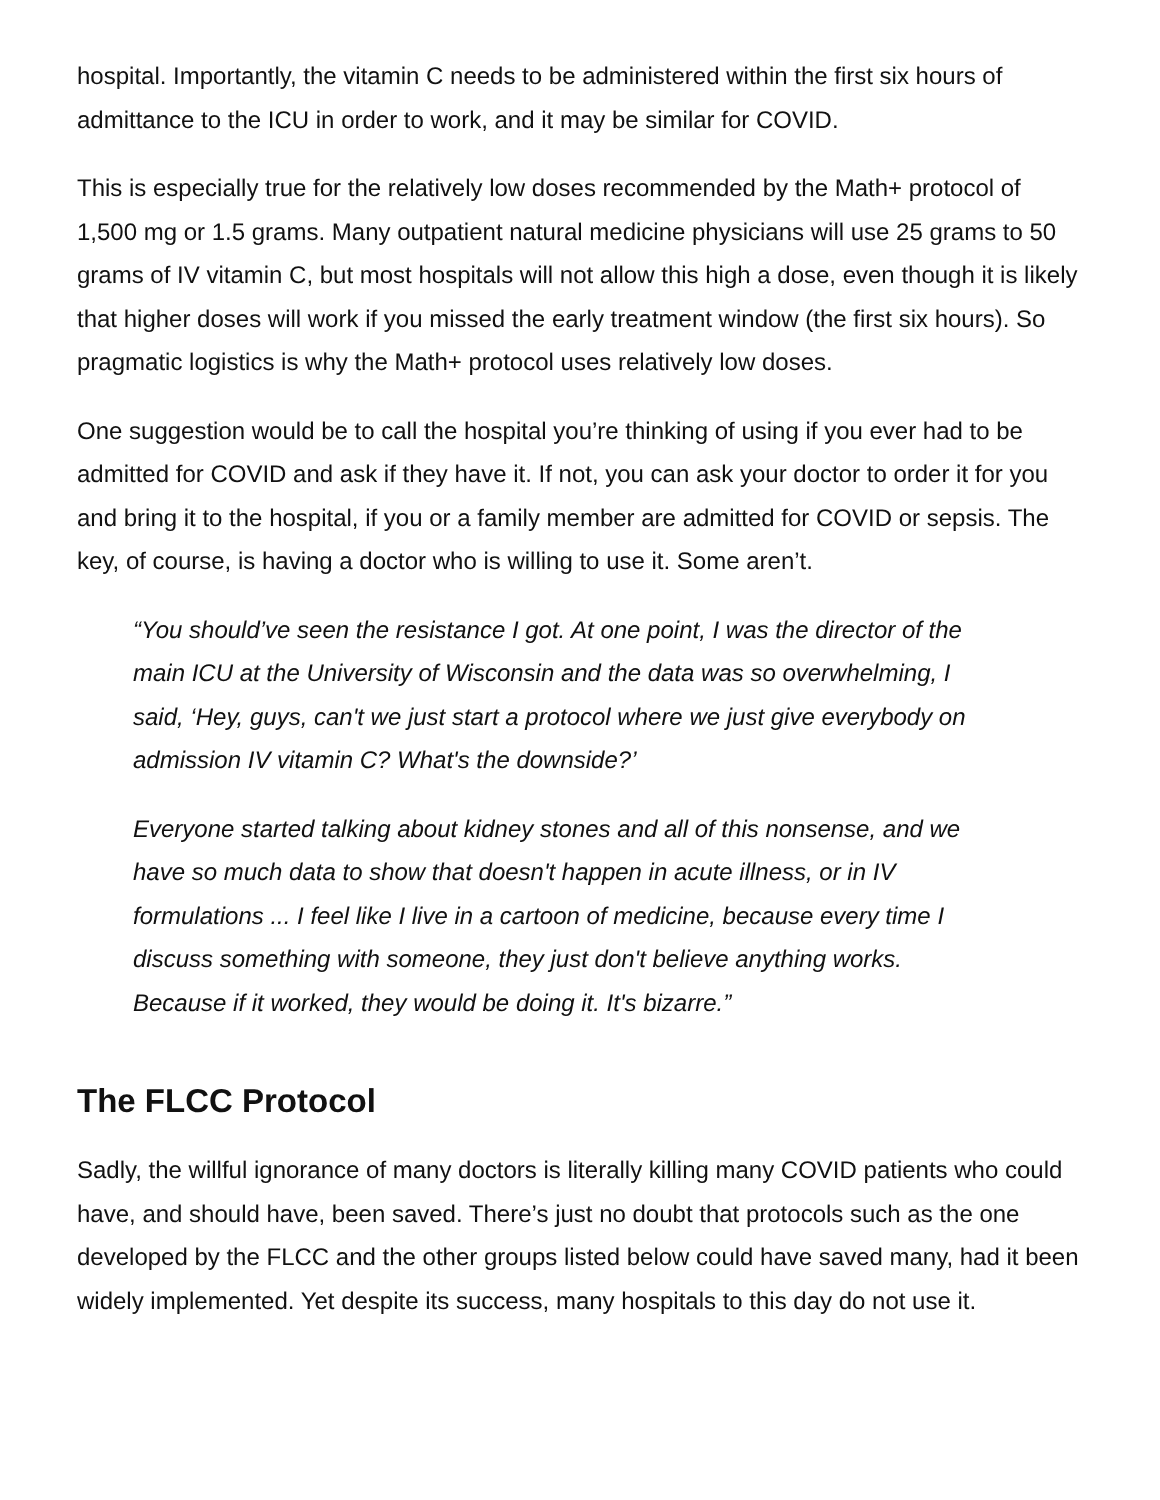hospital. Importantly, the vitamin C needs to be administered within the first six hours of admittance to the ICU in order to work, and it may be similar for COVID.
This is especially true for the relatively low doses recommended by the Math+ protocol of 1,500 mg or 1.5 grams. Many outpatient natural medicine physicians will use 25 grams to 50 grams of IV vitamin C, but most hospitals will not allow this high a dose, even though it is likely that higher doses will work if you missed the early treatment window (the first six hours). So pragmatic logistics is why the Math+ protocol uses relatively low doses.
One suggestion would be to call the hospital you’re thinking of using if you ever had to be admitted for COVID and ask if they have it. If not, you can ask your doctor to order it for you and bring it to the hospital, if you or a family member are admitted for COVID or sepsis. The key, of course, is having a doctor who is willing to use it. Some aren’t.
“You should’ve seen the resistance I got. At one point, I was the director of the main ICU at the University of Wisconsin and the data was so overwhelming, I said, ‘Hey, guys, can't we just start a protocol where we just give everybody on admission IV vitamin C? What's the downside?’
Everyone started talking about kidney stones and all of this nonsense, and we have so much data to show that doesn't happen in acute illness, or in IV formulations ... I feel like I live in a cartoon of medicine, because every time I discuss something with someone, they just don't believe anything works. Because if it worked, they would be doing it. It's bizarre.”
The FLCC Protocol
Sadly, the willful ignorance of many doctors is literally killing many COVID patients who could have, and should have, been saved. There’s just no doubt that protocols such as the one developed by the FLCC and the other groups listed below could have saved many, had it been widely implemented. Yet despite its success, many hospitals to this day do not use it.